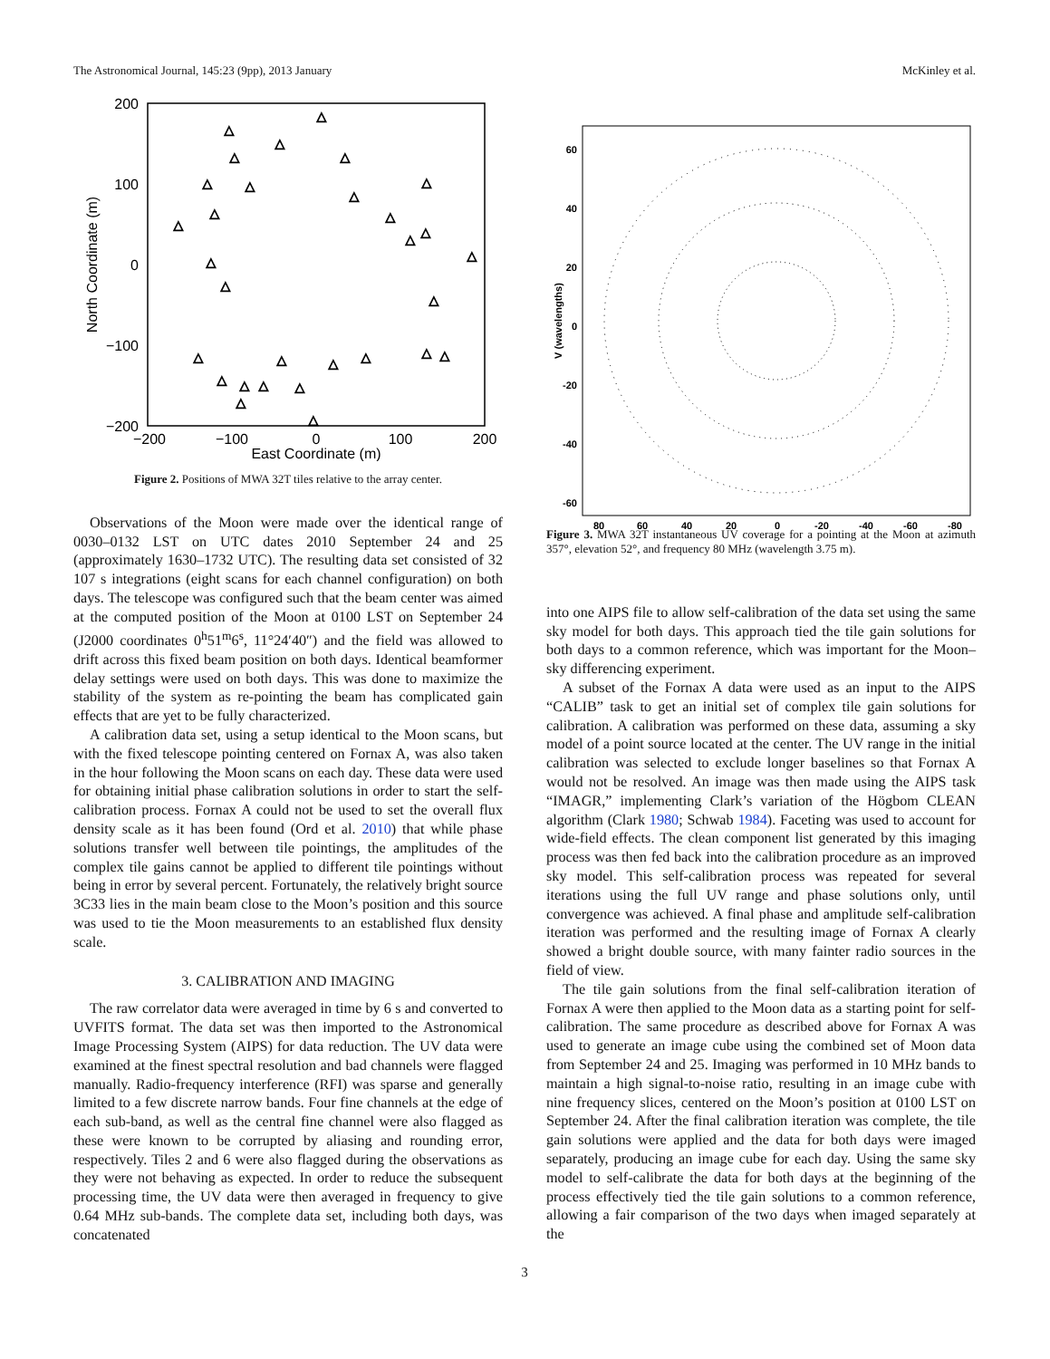The Astronomical Journal, 145:23 (9pp), 2013 January McKinley et al.
200
100
0
−100
−200
−200
−100
0
100
200
East Coordinate (m)
North Coordinate (m)
△
△
△
△
△
△
△
△
△
△
△
△
△
△
△
△
△
△
△
△
△
△
△
△
△
△
△
△
△
△
Figure 2. Positions of MWA 32T tiles relative to the array center.
Observations of the Moon were made over the identical range of 0030–0132 LST on UTC dates 2010 September 24 and 25 (approximately 1630–1732 UTC). The resulting data set consisted of 32 107 s integrations (eight scans for each channel configuration) on both days. The telescope was configured such that the beam center was aimed at the computed position of the Moon at 0100 LST on September 24 (J2000 coordinates 0<sup>h</sup>51<sup>m</sup>6<sup>s</sup>, 11°24′40″) and the field was allowed to drift across this fixed beam position on both days. Identical beamformer delay settings were used on both days. This was done to maximize the stability of the system as re-pointing the beam has complicated gain effects that are yet to be fully characterized.
A calibration data set, using a setup identical to the Moon scans, but with the fixed telescope pointing centered on Fornax A, was also taken in the hour following the Moon scans on each day. These data were used for obtaining initial phase calibration solutions in order to start the self-calibration process. Fornax A could not be used to set the overall flux density scale as it has been found (Ord et al. 2010) that while phase solutions transfer well between tile pointings, the amplitudes of the complex tile gains cannot be applied to different tile pointings without being in error by several percent. Fortunately, the relatively bright source 3C33 lies in the main beam close to the Moon’s position and this source was used to tie the Moon measurements to an established flux density scale.
3. CALIBRATION AND IMAGING
The raw correlator data were averaged in time by 6 s and converted to UVFITS format. The data set was then imported to the Astronomical Image Processing System (AIPS) for data reduction. The UV data were examined at the finest spectral resolution and bad channels were flagged manually. Radio-frequency interference (RFI) was sparse and generally limited to a few discrete narrow bands. Four fine channels at the edge of each sub-band, as well as the central fine channel were also flagged as these were known to be corrupted by aliasing and rounding error, respectively. Tiles 2 and 6 were also flagged during the observations as they were not behaving as expected. In order to reduce the subsequent processing time, the UV data were then averaged in frequency to give 0.64 MHz sub-bands. The complete data set, including both days, was concatenated
60
40
20
0
-20
-40
-60
80
60
40
20
0
-20
-40
-60
-80
V (wavelengths)
Figure 3. MWA 32T instantaneous UV coverage for a pointing at the Moon at azimuth 357°, elevation 52°, and frequency 80 MHz (wavelength 3.75 m).
into one AIPS file to allow self-calibration of the data set using the same sky model for both days. This approach tied the tile gain solutions for both days to a common reference, which was important for the Moon–sky differencing experiment.
A subset of the Fornax A data were used as an input to the AIPS “CALIB” task to get an initial set of complex tile gain solutions for calibration. A calibration was performed on these data, assuming a sky model of a point source located at the center. The UV range in the initial calibration was selected to exclude longer baselines so that Fornax A would not be resolved. An image was then made using the AIPS task “IMAGR,” implementing Clark’s variation of the Högbom CLEAN algorithm (Clark 1980; Schwab 1984). Faceting was used to account for wide-field effects. The clean component list generated by this imaging process was then fed back into the calibration procedure as an improved sky model. This self-calibration process was repeated for several iterations using the full UV range and phase solutions only, until convergence was achieved. A final phase and amplitude self-calibration iteration was performed and the resulting image of Fornax A clearly showed a bright double source, with many fainter radio sources in the field of view.
The tile gain solutions from the final self-calibration iteration of Fornax A were then applied to the Moon data as a starting point for self-calibration. The same procedure as described above for Fornax A was used to generate an image cube using the combined set of Moon data from September 24 and 25. Imaging was performed in 10 MHz bands to maintain a high signal-to-noise ratio, resulting in an image cube with nine frequency slices, centered on the Moon’s position at 0100 LST on September 24. After the final calibration iteration was complete, the tile gain solutions were applied and the data for both days were imaged separately, producing an image cube for each day. Using the same sky model to self-calibrate the data for both days at the beginning of the process effectively tied the tile gain solutions to a common reference, allowing a fair comparison of the two days when imaged separately at the
3